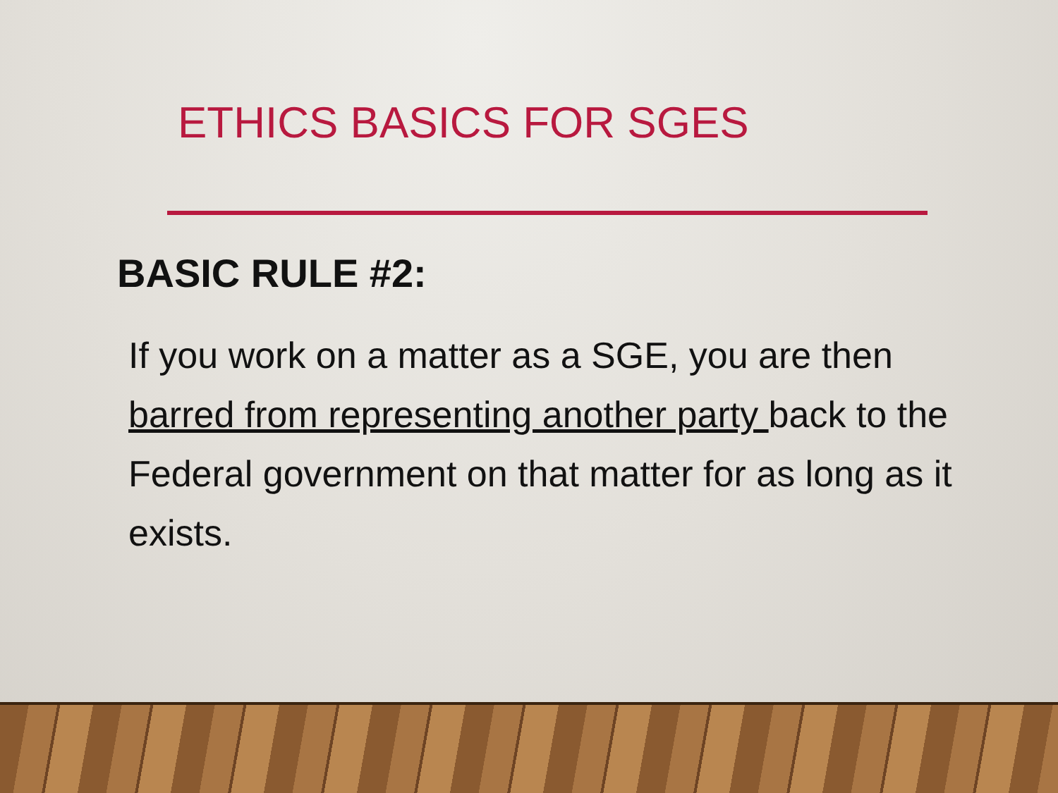ETHICS BASICS FOR SGES
BASIC RULE #2:
If you work on a matter as a SGE, you are then barred from representing another party back to the Federal government on that matter for as long as it exists.